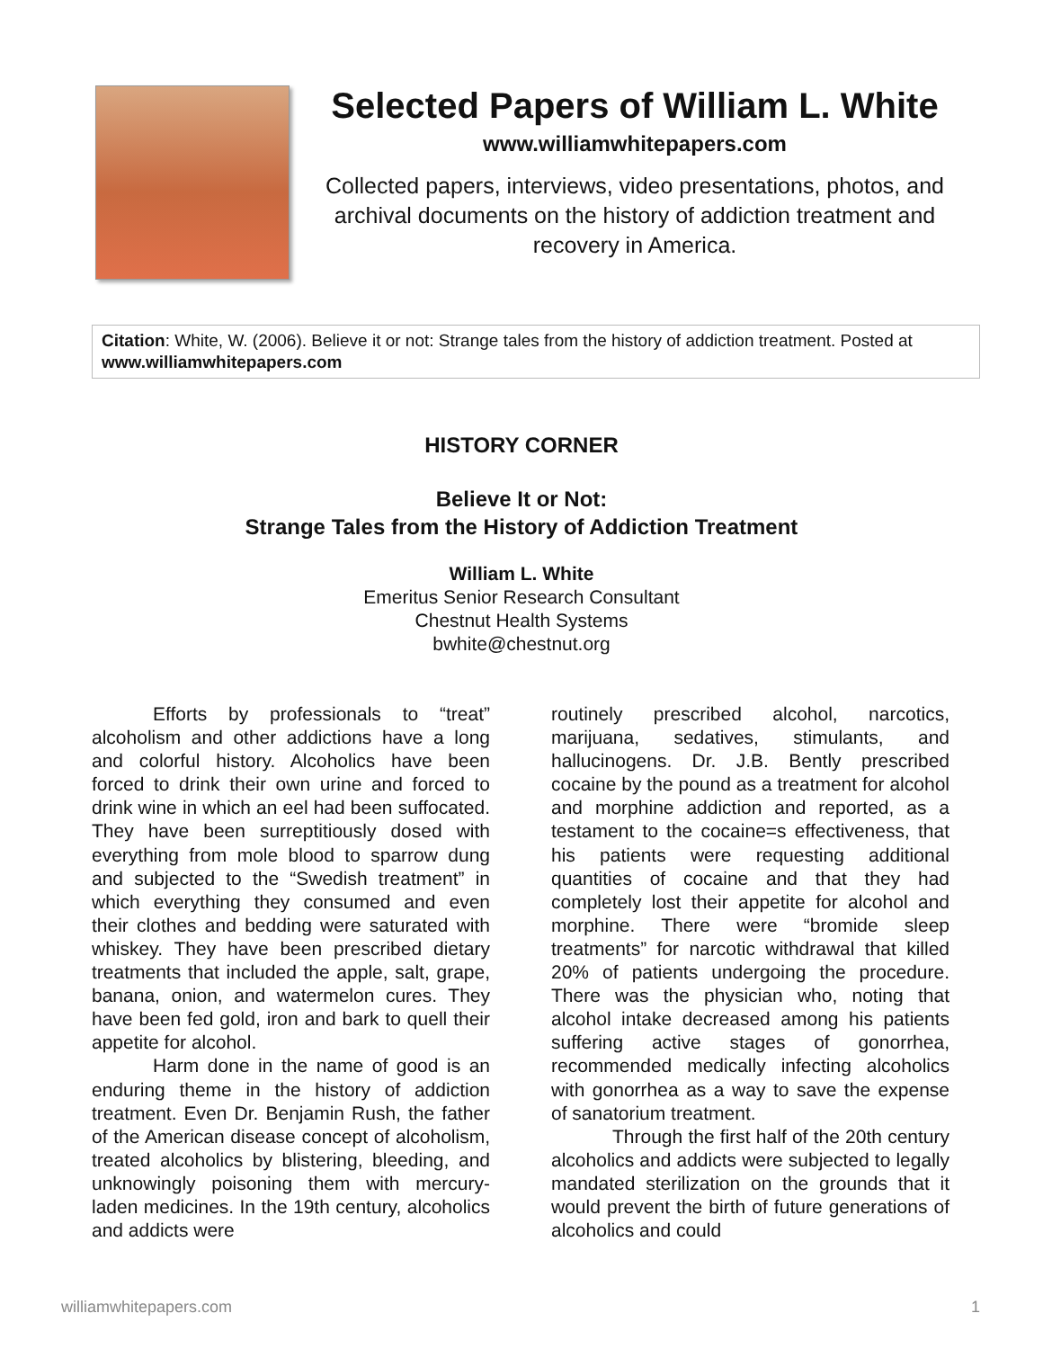Selected Papers of William L. White
www.williamwhitepapers.com
Collected papers, interviews, video presentations, photos, and archival documents on the history of addiction treatment and recovery in America.
Citation: White, W. (2006). Believe it or not: Strange tales from the history of addiction treatment. Posted at www.williamwhitepapers.com
HISTORY CORNER
Believe It or Not:
Strange Tales from the History of Addiction Treatment
William L. White
Emeritus Senior Research Consultant
Chestnut Health Systems
bwhite@chestnut.org
Efforts by professionals to “treat” alcoholism and other addictions have a long and colorful history. Alcoholics have been forced to drink their own urine and forced to drink wine in which an eel had been suffocated. They have been surreptitiously dosed with everything from mole blood to sparrow dung and subjected to the “Swedish treatment” in which everything they consumed and even their clothes and bedding were saturated with whiskey. They have been prescribed dietary treatments that included the apple, salt, grape, banana, onion, and watermelon cures. They have been fed gold, iron and bark to quell their appetite for alcohol.
Harm done in the name of good is an enduring theme in the history of addiction treatment. Even Dr. Benjamin Rush, the father of the American disease concept of alcoholism, treated alcoholics by blistering, bleeding, and unknowingly poisoning them with mercury-laden medicines. In the 19th century, alcoholics and addicts were
routinely prescribed alcohol, narcotics, marijuana, sedatives, stimulants, and hallucinogens. Dr. J.B. Bently prescribed cocaine by the pound as a treatment for alcohol and morphine addiction and reported, as a testament to the cocaine=s effectiveness, that his patients were requesting additional quantities of cocaine and that they had completely lost their appetite for alcohol and morphine. There were “bromide sleep treatments” for narcotic withdrawal that killed 20% of patients undergoing the procedure. There was the physician who, noting that alcohol intake decreased among his patients suffering active stages of gonorrhea, recommended medically infecting alcoholics with gonorrhea as a way to save the expense of sanatorium treatment.
Through the first half of the 20th century alcoholics and addicts were subjected to legally mandated sterilization on the grounds that it would prevent the birth of future generations of alcoholics and could
williamwhitepapers.com 1